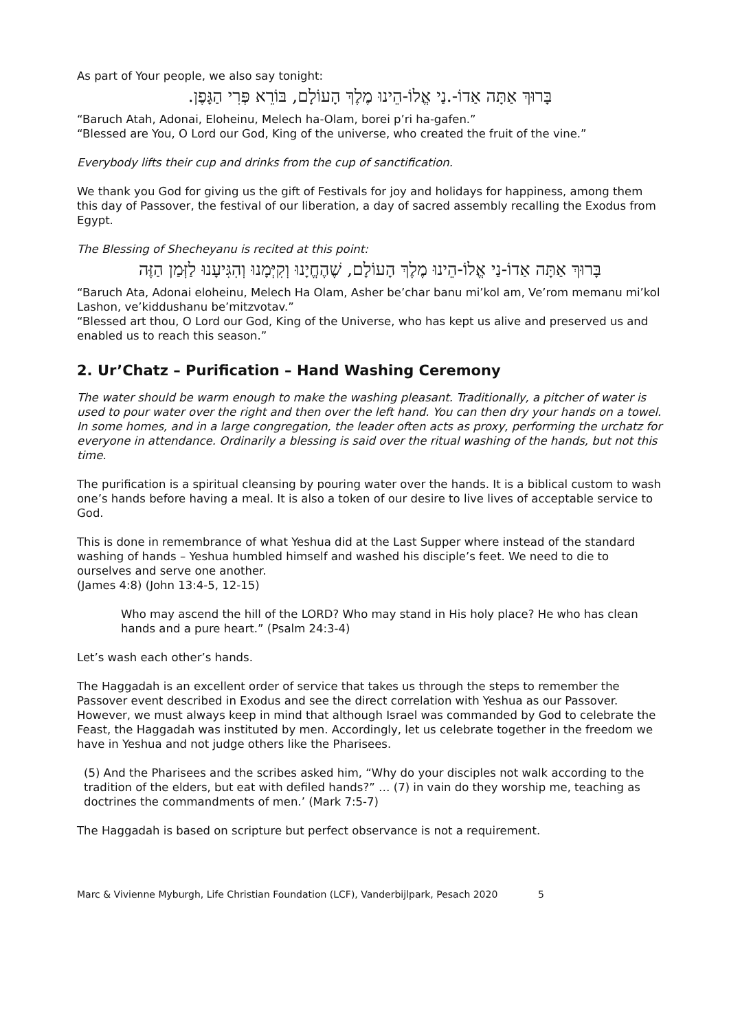As part of Your people, we also say tonight:
בָּרוּךְ אַתָּה אַדוֹ-.נַי אֱלוֹ-הֵינוּ מֶלֶךְ הָעוֹלָם, בּוֹרֵא פְּרִי הַגָּפֶן.
“Baruch Atah, Adonai, Eloheinu, Melech ha-Olam, borei p’ri ha-gafen.”
“Blessed are You, O Lord our God, King of the universe, who created the fruit of the vine.”
Everybody lifts their cup and drinks from the cup of sanctification.
We thank you God for giving us the gift of Festivals for joy and holidays for happiness, among them this day of Passover, the festival of our liberation, a day of sacred assembly recalling the Exodus from Egypt.
The Blessing of Shecheyanu is recited at this point:
בָּרוּךְ אַתָּה אַדוֹ-נַי אֱלוֹ-הֵינוּ מֶלֶךְ הָעוֹלָם, שֶׁהֶחֱיָנוּ וְקִיְּמָנוּ וְהִגִּיעָנוּ לַזְּמַן הַזֶּה
“Baruch Ata, Adonai eloheinu, Melech Ha Olam, Asher be’char banu mi’kol am, Ve’rom memanu mi’kol Lashon, ve’kiddushanu be’mitzvotav.”
“Blessed art thou, O Lord our God, King of the Universe, who has kept us alive and preserved us and enabled us to reach this season.”
2. Ur’Chatz – Purification – Hand Washing Ceremony
The water should be warm enough to make the washing pleasant. Traditionally, a pitcher of water is used to pour water over the right and then over the left hand. You can then dry your hands on a towel. In some homes, and in a large congregation, the leader often acts as proxy, performing the urchatz for everyone in attendance. Ordinarily a blessing is said over the ritual washing of the hands, but not this time.
The purification is a spiritual cleansing by pouring water over the hands. It is a biblical custom to wash one’s hands before having a meal. It is also a token of our desire to live lives of acceptable service to God.
This is done in remembrance of what Yeshua did at the Last Supper where instead of the standard washing of hands – Yeshua humbled himself and washed his disciple’s feet. We need to die to ourselves and serve one another.
(James 4:8) (John 13:4-5, 12-15)
Who may ascend the hill of the LORD? Who may stand in His holy place? He who has clean hands and a pure heart.” (Psalm 24:3-4)
Let’s wash each other’s hands.
The Haggadah is an excellent order of service that takes us through the steps to remember the Passover event described in Exodus and see the direct correlation with Yeshua as our Passover. However, we must always keep in mind that although Israel was commanded by God to celebrate the Feast, the Haggadah was instituted by men. Accordingly, let us celebrate together in the freedom we have in Yeshua and not judge others like the Pharisees.
(5) And the Pharisees and the scribes asked him, “Why do your disciples not walk according to the tradition of the elders, but eat with defiled hands?” … (7) in vain do they worship me, teaching as doctrines the commandments of men.’ (Mark 7:5-7)
The Haggadah is based on scripture but perfect observance is not a requirement.
Marc & Vivienne Myburgh, Life Christian Foundation (LCF), Vanderbijlpark, Pesach 2020 5